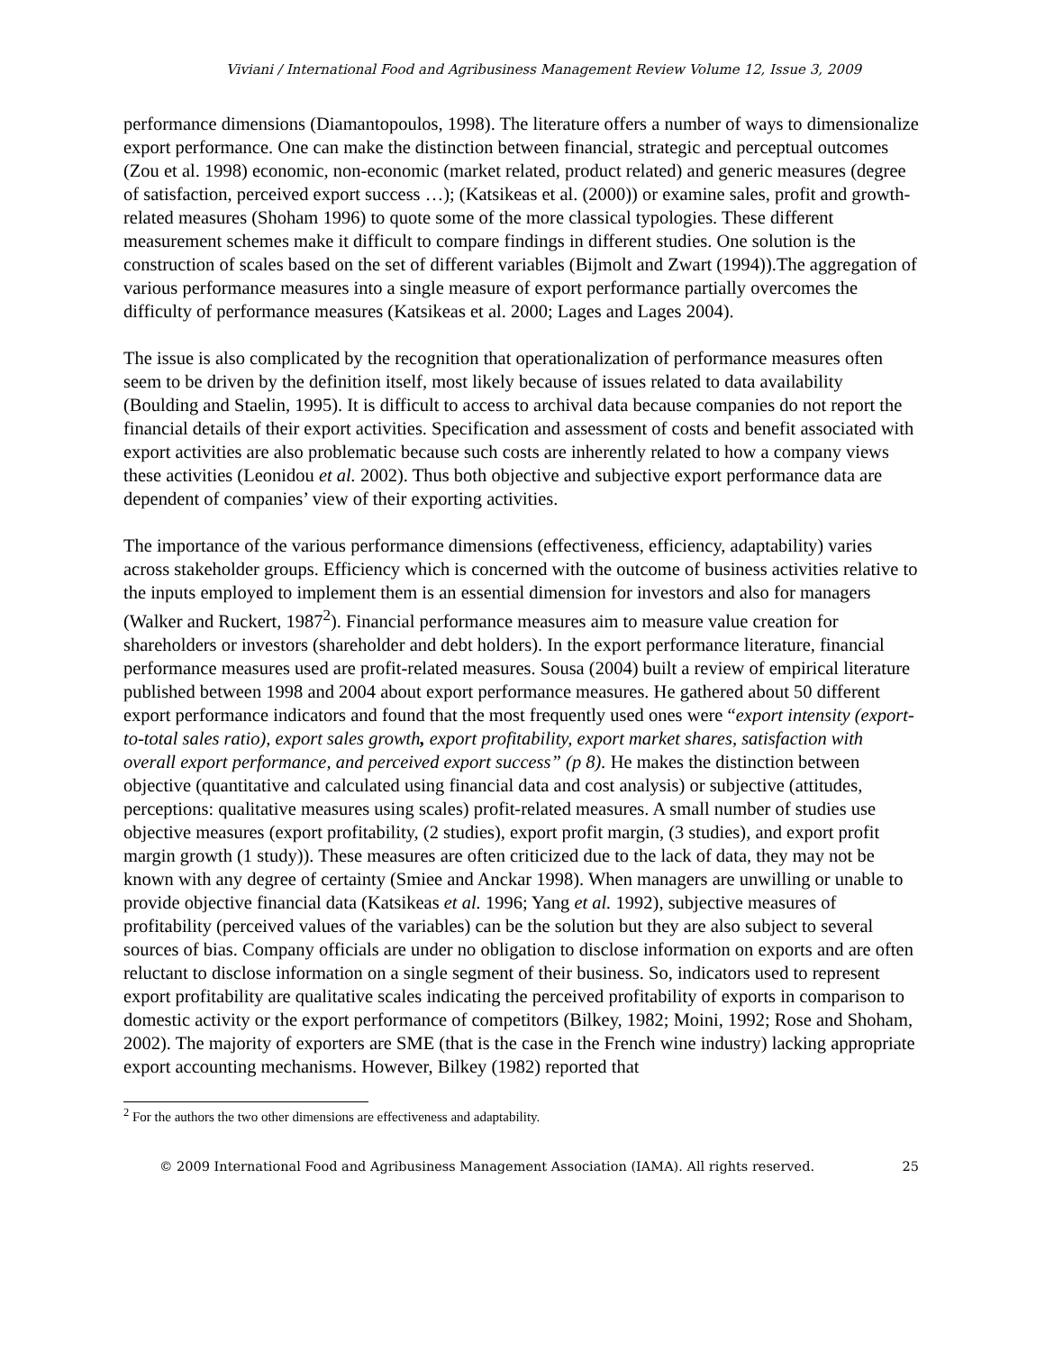Viviani / International Food and Agribusiness Management Review Volume 12, Issue 3, 2009
performance dimensions (Diamantopoulos, 1998). The literature offers a number of ways to dimensionalize export performance. One can make the distinction between financial, strategic and perceptual outcomes (Zou et al. 1998) economic, non-economic (market related, product related) and generic measures (degree of satisfaction, perceived export success …); (Katsikeas et al. (2000)) or examine sales, profit and growth-related measures (Shoham 1996) to quote some of the more classical typologies. These different measurement schemes make it difficult to compare findings in different studies. One solution is the construction of scales based on the set of different variables (Bijmolt and Zwart (1994)).The aggregation of various performance measures into a single measure of export performance partially overcomes the difficulty of performance measures (Katsikeas et al. 2000; Lages and Lages 2004).
The issue is also complicated by the recognition that operationalization of performance measures often seem to be driven by the definition itself, most likely because of issues related to data availability (Boulding and Staelin, 1995). It is difficult to access to archival data because companies do not report the financial details of their export activities. Specification and assessment of costs and benefit associated with export activities are also problematic because such costs are inherently related to how a company views these activities (Leonidou et al. 2002). Thus both objective and subjective export performance data are dependent of companies’ view of their exporting activities.
The importance of the various performance dimensions (effectiveness, efficiency, adaptability) varies across stakeholder groups. Efficiency which is concerned with the outcome of business activities relative to the inputs employed to implement them is an essential dimension for investors and also for managers (Walker and Ruckert, 1987<sup>2</sup>). Financial performance measures aim to measure value creation for shareholders or investors (shareholder and debt holders). In the export performance literature, financial performance measures used are profit-related measures. Sousa (2004) built a review of empirical literature published between 1998 and 2004 about export performance measures. He gathered about 50 different export performance indicators and found that the most frequently used ones were “export intensity (export-to-total sales ratio), export sales growth, export profitability, export market shares, satisfaction with overall export performance, and perceived export success” (p 8). He makes the distinction between objective (quantitative and calculated using financial data and cost analysis) or subjective (attitudes, perceptions: qualitative measures using scales) profit-related measures. A small number of studies use objective measures (export profitability, (2 studies), export profit margin, (3 studies), and export profit margin growth (1 study)). These measures are often criticized due to the lack of data, they may not be known with any degree of certainty (Smiee and Anckar 1998). When managers are unwilling or unable to provide objective financial data (Katsikeas et al. 1996; Yang et al. 1992), subjective measures of profitability (perceived values of the variables) can be the solution but they are also subject to several sources of bias. Company officials are under no obligation to disclose information on exports and are often reluctant to disclose information on a single segment of their business. So, indicators used to represent export profitability are qualitative scales indicating the perceived profitability of exports in comparison to domestic activity or the export performance of competitors (Bilkey, 1982; Moini, 1992; Rose and Shoham, 2002). The majority of exporters are SME (that is the case in the French wine industry) lacking appropriate export accounting mechanisms. However, Bilkey (1982) reported that
<sup>2</sup> For the authors the two other dimensions are effectiveness and adaptability.
© 2009 International Food and Agribusiness Management Association (IAMA). All rights reserved. 25